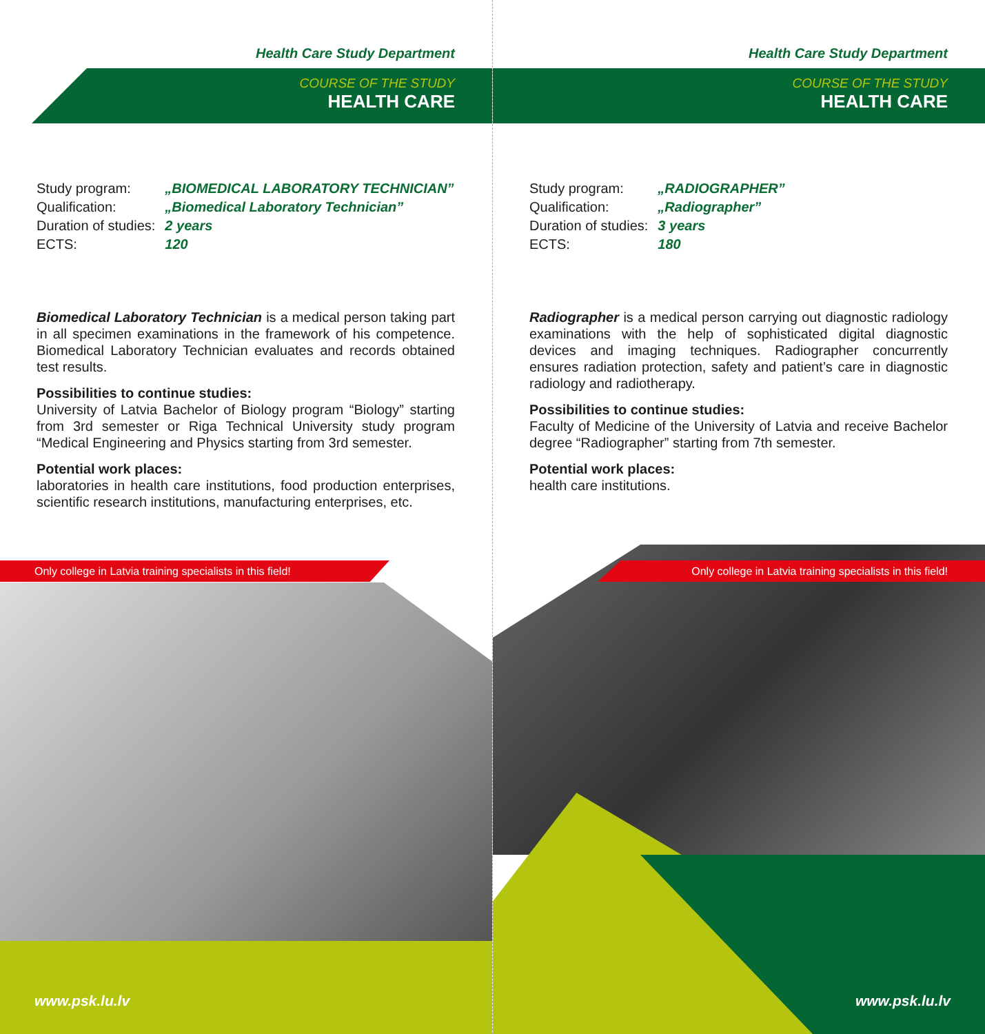Health Care Study Department
COURSE OF THE STUDY
HEALTH CARE
| Study program: | „BIOMEDICAL LABORATORY TECHNICIAN” |
| Qualification: | „Biomedical Laboratory Technician” |
| Duration of studies: | 2 years |
| ECTS: | 120 |
Biomedical Laboratory Technician is a medical person taking part in all specimen examinations in the framework of his competence. Biomedical Laboratory Technician evaluates and records obtained test results.
Possibilities to continue studies:
University of Latvia Bachelor of Biology program “Biology” starting from 3rd semester or Riga Technical University study program “Medical Engineering and Physics starting from 3rd semester.
Potential work places:
laboratories in health care institutions, food production enterprises, scientific research institutions, manufacturing enterprises, etc.
Only college in Latvia training specialists in this field!
www.psk.lu.lv
Health Care Study Department
COURSE OF THE STUDY
HEALTH CARE
| Study program: | „RADIOGRAPHER” |
| Qualification: | „Radiographer” |
| Duration of studies: | 3 years |
| ECTS: | 180 |
Radiographer is a medical person carrying out diagnostic radiology examinations with the help of sophisticated digital diagnostic devices and imaging techniques. Radiographer concurrently ensures radiation protection, safety and patient’s care in diagnostic radiology and radiotherapy.
Possibilities to continue studies:
Faculty of Medicine of the University of Latvia and receive Bachelor degree “Radiographer” starting from 7th semester.
Potential work places:
health care institutions.
Only college in Latvia training specialists in this field!
www.psk.lu.lv